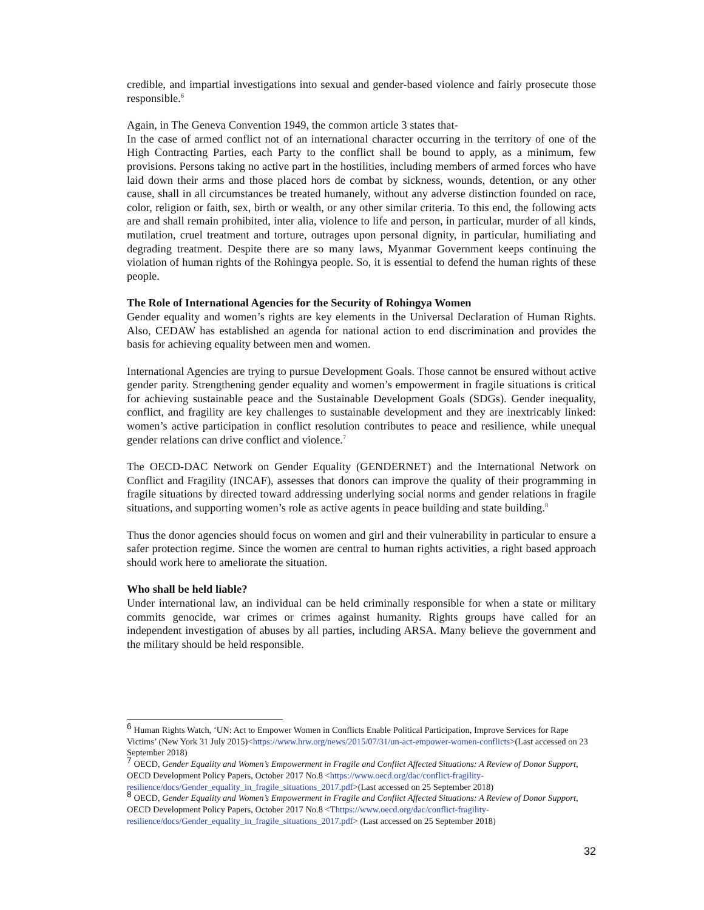credible, and impartial investigations into sexual and gender-based violence and fairly prosecute those responsible.<sup>6</sup>
Again, in The Geneva Convention 1949, the common article 3 states that-
In the case of armed conflict not of an international character occurring in the territory of one of the High Contracting Parties, each Party to the conflict shall be bound to apply, as a minimum, few provisions. Persons taking no active part in the hostilities, including members of armed forces who have laid down their arms and those placed hors de combat by sickness, wounds, detention, or any other cause, shall in all circumstances be treated humanely, without any adverse distinction founded on race, color, religion or faith, sex, birth or wealth, or any other similar criteria. To this end, the following acts are and shall remain prohibited, inter alia, violence to life and person, in particular, murder of all kinds, mutilation, cruel treatment and torture, outrages upon personal dignity, in particular, humiliating and degrading treatment. Despite there are so many laws, Myanmar Government keeps continuing the violation of human rights of the Rohingya people. So, it is essential to defend the human rights of these people.
The Role of International Agencies for the Security of Rohingya Women
Gender equality and women’s rights are key elements in the Universal Declaration of Human Rights. Also, CEDAW has established an agenda for national action to end discrimination and provides the basis for achieving equality between men and women.
International Agencies are trying to pursue Development Goals. Those cannot be ensured without active gender parity. Strengthening gender equality and women’s empowerment in fragile situations is critical for achieving sustainable peace and the Sustainable Development Goals (SDGs). Gender inequality, conflict, and fragility are key challenges to sustainable development and they are inextricably linked: women’s active participation in conflict resolution contributes to peace and resilience, while unequal gender relations can drive conflict and violence.<sup>7</sup>
The OECD-DAC Network on Gender Equality (GENDERNET) and the International Network on Conflict and Fragility (INCAF), assesses that donors can improve the quality of their programming in fragile situations by directed toward addressing underlying social norms and gender relations in fragile situations, and supporting women’s role as active agents in peace building and state building.<sup>8</sup>
Thus the donor agencies should focus on women and girl and their vulnerability in particular to ensure a safer protection regime. Since the women are central to human rights activities, a right based approach should work here to ameliorate the situation.
Who shall be held liable?
Under international law, an individual can be held criminally responsible for when a state or military commits genocide, war crimes or crimes against humanity. Rights groups have called for an independent investigation of abuses by all parties, including ARSA. Many believe the government and the military should be held responsible.
<sup>6</sup> Human Rights Watch, ‘UN: Act to Empower Women in Conflicts Enable Political Participation, Improve Services for Rape Victims’ (New York 31 July 2015)<https://www.hrw.org/news/2015/07/31/un-act-empower-women-conflicts>(Last accessed on 23 September 2018)
<sup>7</sup> OECD, Gender Equality and Women’s Empowerment in Fragile and Conflict Affected Situations: A Review of Donor Support, OECD Development Policy Papers, October 2017 No.8 <https://www.oecd.org/dac/conflict-fragility-resilience/docs/Gender_equality_in_fragile_situations_2017.pdf>(Last accessed on 25 September 2018)
<sup>8</sup> OECD, Gender Equality and Women’s Empowerment in Fragile and Conflict Affected Situations: A Review of Donor Support, OECD Development Policy Papers, October 2017 No.8 <Thttps://www.oecd.org/dac/conflict-fragility-resilience/docs/Gender_equality_in_fragile_situations_2017.pdf> (Last accessed on 25 September 2018)
32